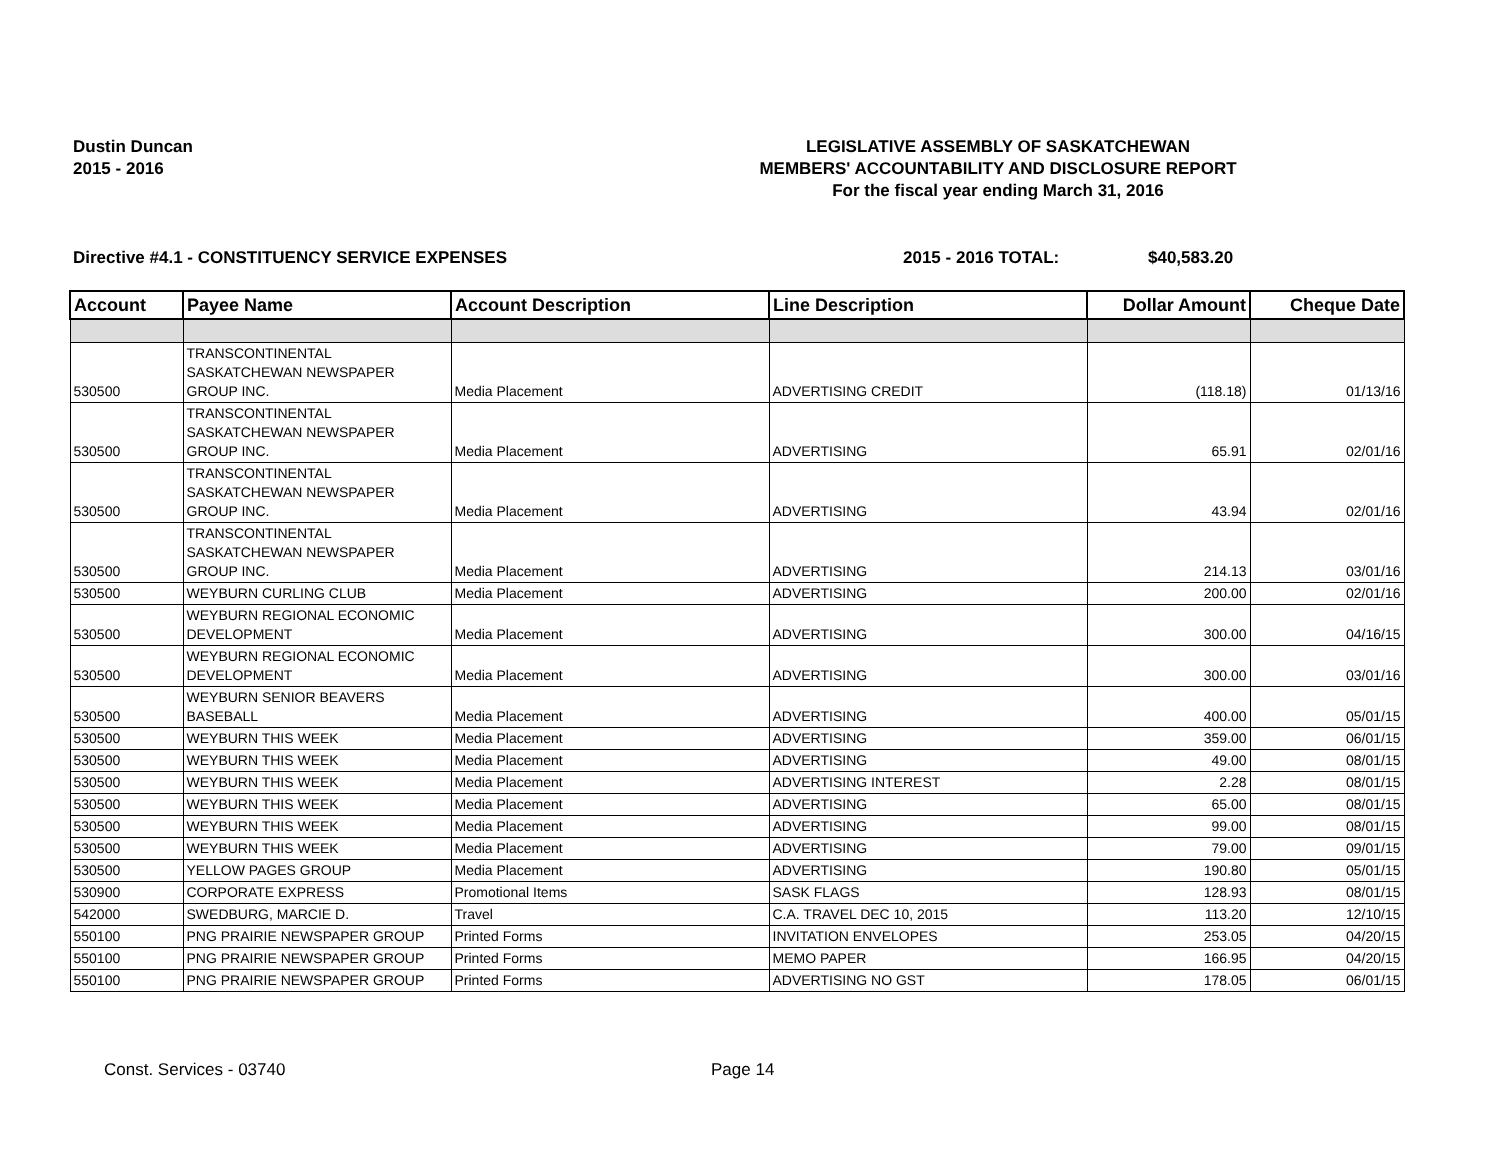Dustin Duncan
2015 - 2016
LEGISLATIVE ASSEMBLY OF SASKATCHEWAN
MEMBERS' ACCOUNTABILITY AND DISCLOSURE REPORT
For the fiscal year ending March 31, 2016
Directive #4.1 - CONSTITUENCY SERVICE EXPENSES 2015 - 2016 TOTAL: $40,583.20
| Account | Payee Name | Account Description | Line Description | Dollar Amount | Cheque Date |
| --- | --- | --- | --- | --- | --- |
| 530500 | TRANSCONTINENTAL SASKATCHEWAN NEWSPAPER GROUP INC. | Media Placement | ADVERTISING CREDIT | (118.18) | 01/13/16 |
| 530500 | TRANSCONTINENTAL SASKATCHEWAN NEWSPAPER GROUP INC. | Media Placement | ADVERTISING | 65.91 | 02/01/16 |
| 530500 | TRANSCONTINENTAL SASKATCHEWAN NEWSPAPER GROUP INC. | Media Placement | ADVERTISING | 43.94 | 02/01/16 |
| 530500 | TRANSCONTINENTAL SASKATCHEWAN NEWSPAPER GROUP INC. | Media Placement | ADVERTISING | 214.13 | 03/01/16 |
| 530500 | WEYBURN CURLING CLUB | Media Placement | ADVERTISING | 200.00 | 02/01/16 |
| 530500 | WEYBURN REGIONAL ECONOMIC DEVELOPMENT | Media Placement | ADVERTISING | 300.00 | 04/16/15 |
| 530500 | WEYBURN REGIONAL ECONOMIC DEVELOPMENT | Media Placement | ADVERTISING | 300.00 | 03/01/16 |
| 530500 | WEYBURN SENIOR BEAVERS BASEBALL | Media Placement | ADVERTISING | 400.00 | 05/01/15 |
| 530500 | WEYBURN THIS WEEK | Media Placement | ADVERTISING | 359.00 | 06/01/15 |
| 530500 | WEYBURN THIS WEEK | Media Placement | ADVERTISING | 49.00 | 08/01/15 |
| 530500 | WEYBURN THIS WEEK | Media Placement | ADVERTISING INTEREST | 2.28 | 08/01/15 |
| 530500 | WEYBURN THIS WEEK | Media Placement | ADVERTISING | 65.00 | 08/01/15 |
| 530500 | WEYBURN THIS WEEK | Media Placement | ADVERTISING | 99.00 | 08/01/15 |
| 530500 | WEYBURN THIS WEEK | Media Placement | ADVERTISING | 79.00 | 09/01/15 |
| 530500 | YELLOW PAGES GROUP | Media Placement | ADVERTISING | 190.80 | 05/01/15 |
| 530900 | CORPORATE EXPRESS | Promotional Items | SASK FLAGS | 128.93 | 08/01/15 |
| 542000 | SWEDBURG, MARCIE D. | Travel | C.A. TRAVEL DEC 10, 2015 | 113.20 | 12/10/15 |
| 550100 | PNG PRAIRIE NEWSPAPER GROUP | Printed Forms | INVITATION ENVELOPES | 253.05 | 04/20/15 |
| 550100 | PNG PRAIRIE NEWSPAPER GROUP | Printed Forms | MEMO PAPER | 166.95 | 04/20/15 |
| 550100 | PNG PRAIRIE NEWSPAPER GROUP | Printed Forms | ADVERTISING NO GST | 178.05 | 06/01/15 |
Const. Services - 03740 Page 14